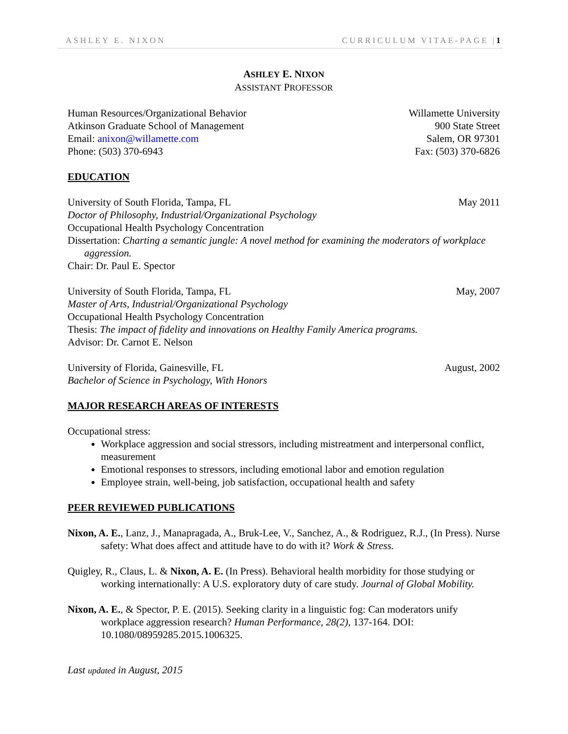ASHLEY E. NIXON CURRICULUM VITAE-PAGE |1
ASHLEY E. NIXON
ASSISTANT PROFESSOR
Human Resources/Organizational Behavior
Atkinson Graduate School of Management
Email: anixon@willamette.com
Phone: (503) 370-6943
Willamette University
900 State Street
Salem, OR 97301
Fax: (503) 370-6826
EDUCATION
University of South Florida, Tampa, FL May 2011
Doctor of Philosophy, Industrial/Organizational Psychology
Occupational Health Psychology Concentration
Dissertation: Charting a semantic jungle: A novel method for examining the moderators of workplace aggression.
Chair: Dr. Paul E. Spector
University of South Florida, Tampa, FL May, 2007
Master of Arts, Industrial/Organizational Psychology
Occupational Health Psychology Concentration
Thesis: The impact of fidelity and innovations on Healthy Family America programs.
Advisor: Dr. Carnot E. Nelson
University of Florida, Gainesville, FL August, 2002
Bachelor of Science in Psychology, With Honors
MAJOR RESEARCH AREAS OF INTERESTS
Occupational stress:
Workplace aggression and social stressors, including mistreatment and interpersonal conflict, measurement
Emotional responses to stressors, including emotional labor and emotion regulation
Employee strain, well-being, job satisfaction, occupational health and safety
PEER REVIEWED PUBLICATIONS
Nixon, A. E., Lanz, J., Manapragada, A., Bruk-Lee, V., Sanchez, A., & Rodriguez, R.J., (In Press). Nurse safety: What does affect and attitude have to do with it? Work & Stress.
Quigley, R., Claus, L. & Nixon, A. E. (In Press). Behavioral health morbidity for those studying or working internationally: A U.S. exploratory duty of care study. Journal of Global Mobility.
Nixon, A. E., & Spector, P. E. (2015). Seeking clarity in a linguistic fog: Can moderators unify workplace aggression research? Human Performance, 28(2), 137-164. DOI: 10.1080/08959285.2015.1006325.
Last updated in August, 2015